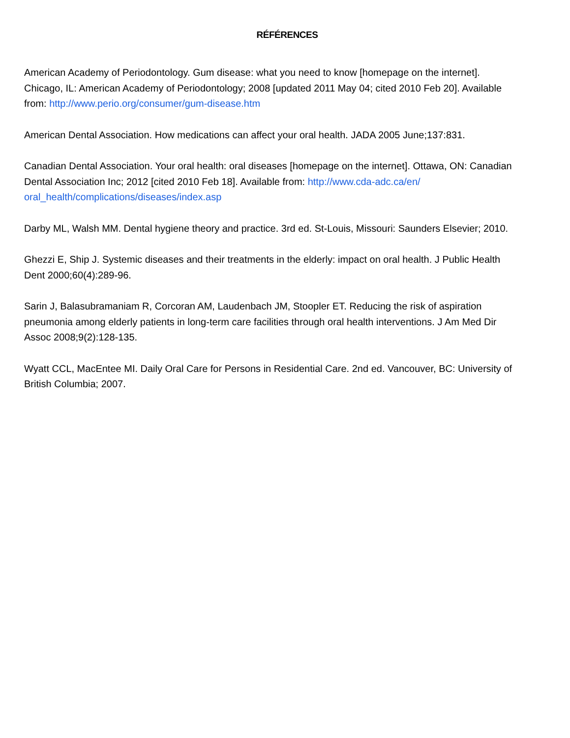RÉFÉRENCES
American Academy of Periodontology. Gum disease: what you need to know [homepage on the internet]. Chicago, IL: American Academy of Periodontology; 2008 [updated 2011 May 04; cited 2010 Feb 20]. Available from: http://www.perio.org/consumer/gum-disease.htm
American Dental Association. How medications can affect your oral health. JADA 2005 June;137:831.
Canadian Dental Association. Your oral health: oral diseases [homepage on the internet]. Ottawa, ON: Canadian Dental Association Inc; 2012 [cited 2010 Feb 18]. Available from: http://www.cda-adc.ca/en/ oral_health/complications/diseases/index.asp
Darby ML, Walsh MM. Dental hygiene theory and practice. 3rd ed. St-Louis, Missouri: Saunders Elsevier; 2010.
Ghezzi E, Ship J. Systemic diseases and their treatments in the elderly: impact on oral health. J Public Health Dent 2000;60(4):289-96.
Sarin J, Balasubramaniam R, Corcoran AM, Laudenbach JM, Stoopler ET. Reducing the risk of aspiration pneumonia among elderly patients in long-term care facilities through oral health interventions. J Am Med Dir Assoc 2008;9(2):128-135.
Wyatt CCL, MacEntee MI. Daily Oral Care for Persons in Residential Care. 2nd ed. Vancouver, BC: University of British Columbia; 2007.